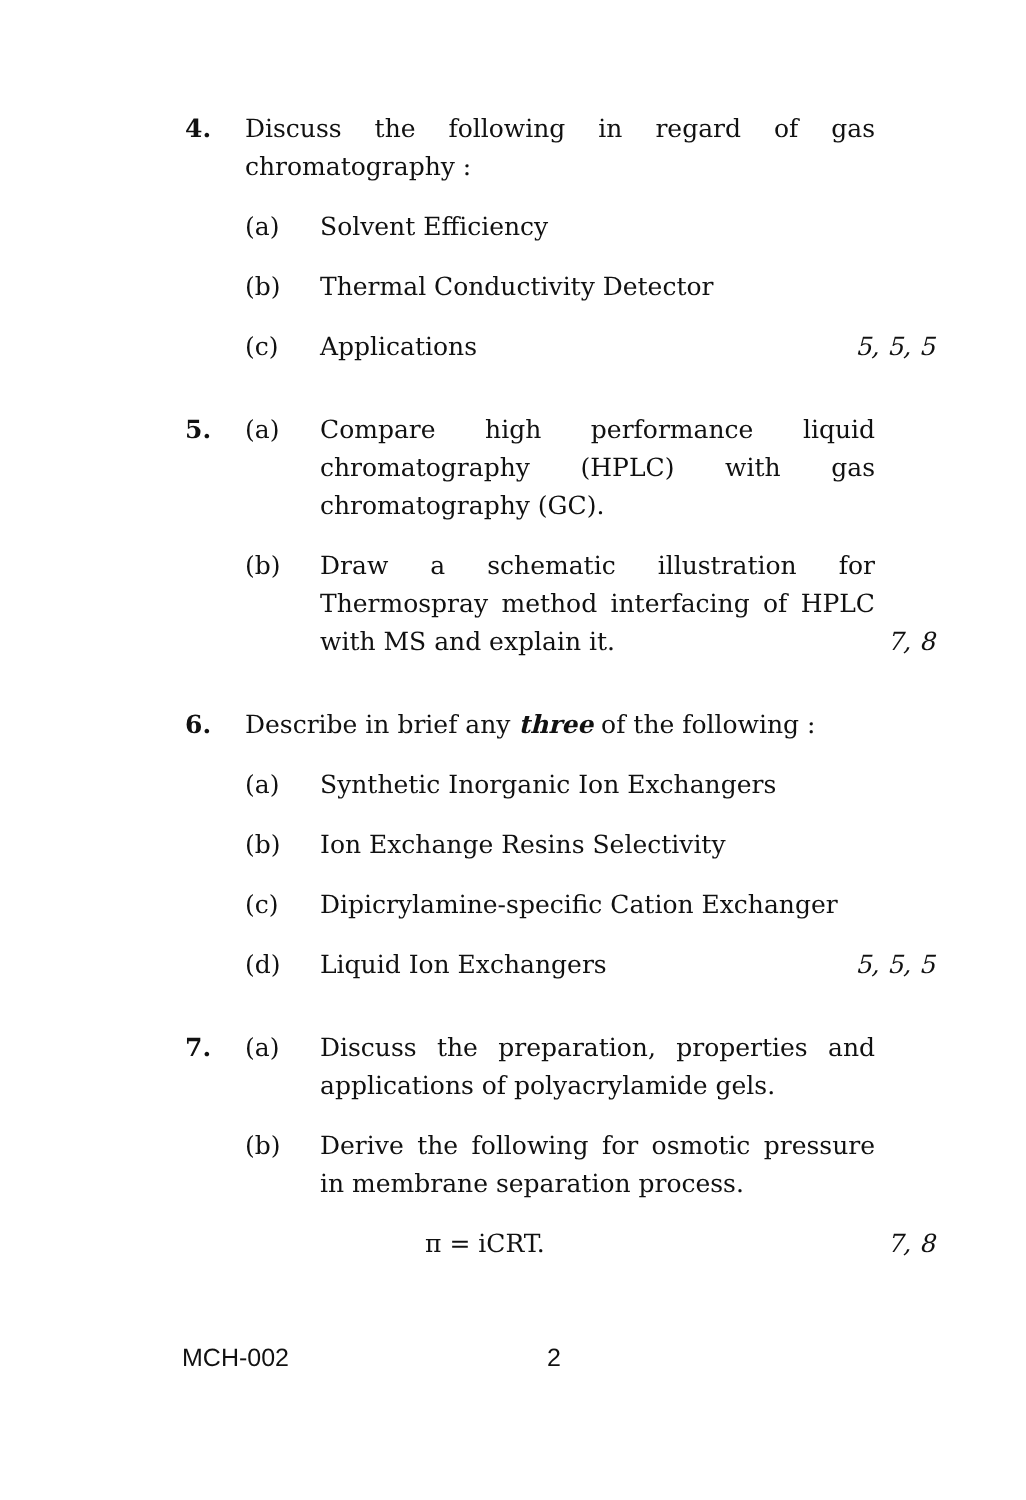4. Discuss the following in regard of gas chromatography :
(a) Solvent Efficiency
(b) Thermal Conductivity Detector
(c) Applications 5, 5, 5
5. (a) Compare high performance liquid chromatography (HPLC) with gas chromatography (GC).
(b) Draw a schematic illustration for Thermospray method interfacing of HPLC with MS and explain it. 7, 8
6. Describe in brief any three of the following :
(a) Synthetic Inorganic Ion Exchangers
(b) Ion Exchange Resins Selectivity
(c) Dipicrylamine-specific Cation Exchanger
(d) Liquid Ion Exchangers 5, 5, 5
7. (a) Discuss the preparation, properties and applications of polyacrylamide gels.
(b) Derive the following for osmotic pressure in membrane separation process.
π = iCRT. 7, 8
MCH-002 2